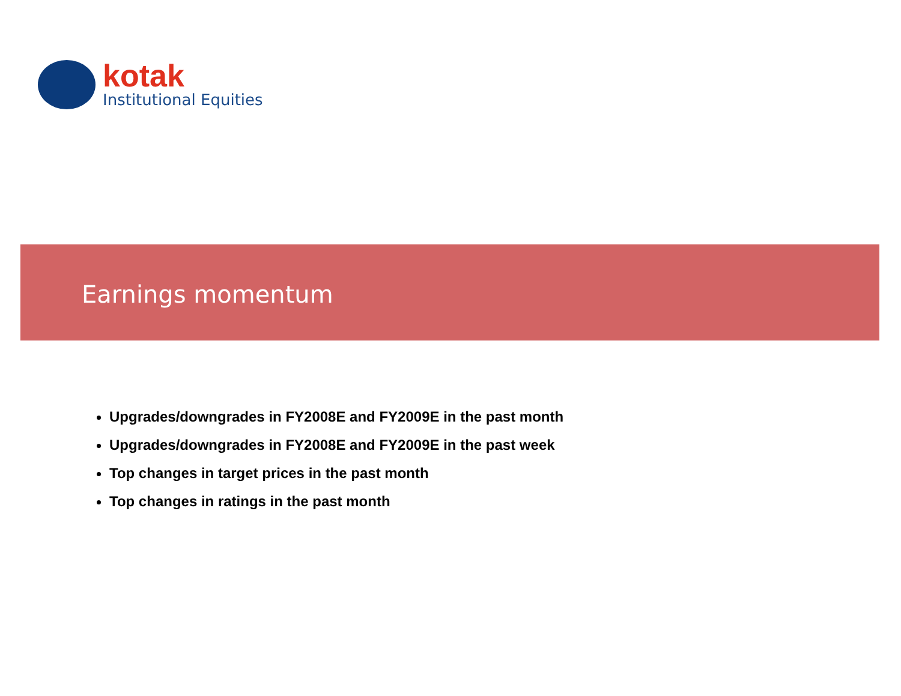kotak
Institutional Equities
Earnings momentum
Upgrades/downgrades in FY2008E and FY2009E in the past month
Upgrades/downgrades in FY2008E and FY2009E in the past week
Top changes in target prices in the past month
Top changes in ratings in the past month